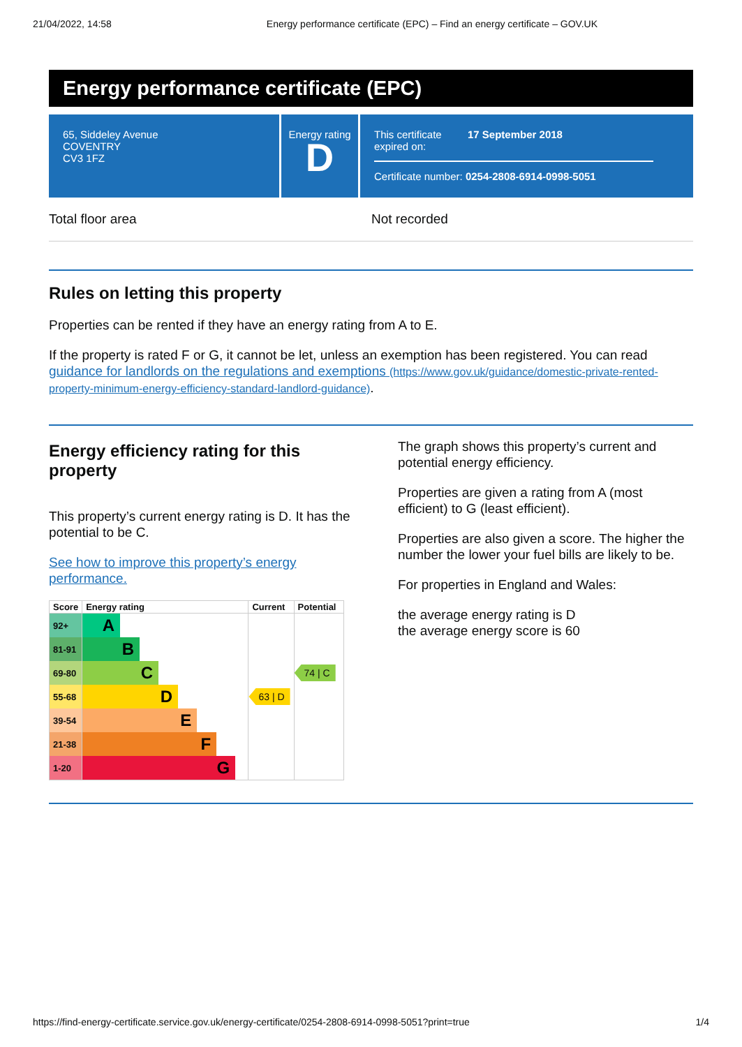21/04/2022, 14:58 Energy performance certificate (EPC) – Find an energy certificate – GOV.UK
Energy performance certificate (EPC)
65, Siddeley Avenue
COVENTRY
CV3 1FZ
Energy rating
D
This certificate expired on: 17 September 2018
Certificate number: 0254-2808-6914-0998-5051
Total floor area Not recorded
Rules on letting this property
Properties can be rented if they have an energy rating from A to E.
If the property is rated F or G, it cannot be let, unless an exemption has been registered. You can read guidance for landlords on the regulations and exemptions (https://www.gov.uk/guidance/domestic-private-rented-property-minimum-energy-efficiency-standard-landlord-guidance).
Energy efficiency rating for this property
This property’s current energy rating is D. It has the potential to be C.
See how to improve this property’s energy performance.
| Score | Energy rating | Current | Potential |
| --- | --- | --- | --- |
| 92+ | A | | |
| 81-91 | B | | |
| 69-80 | C | | 74 / C |
| 55-68 | D | 63 / D | |
| 39-54 | E | | |
| 21-38 | F | | |
| 1-20 | G | | |
The graph shows this property’s current and potential energy efficiency.
Properties are given a rating from A (most efficient) to G (least efficient).
Properties are also given a score. The higher the number the lower your fuel bills are likely to be.
For properties in England and Wales:
the average energy rating is D
the average energy score is 60
https://find-energy-certificate.service.gov.uk/energy-certificate/0254-2808-6914-0998-5051?print=true 1/4